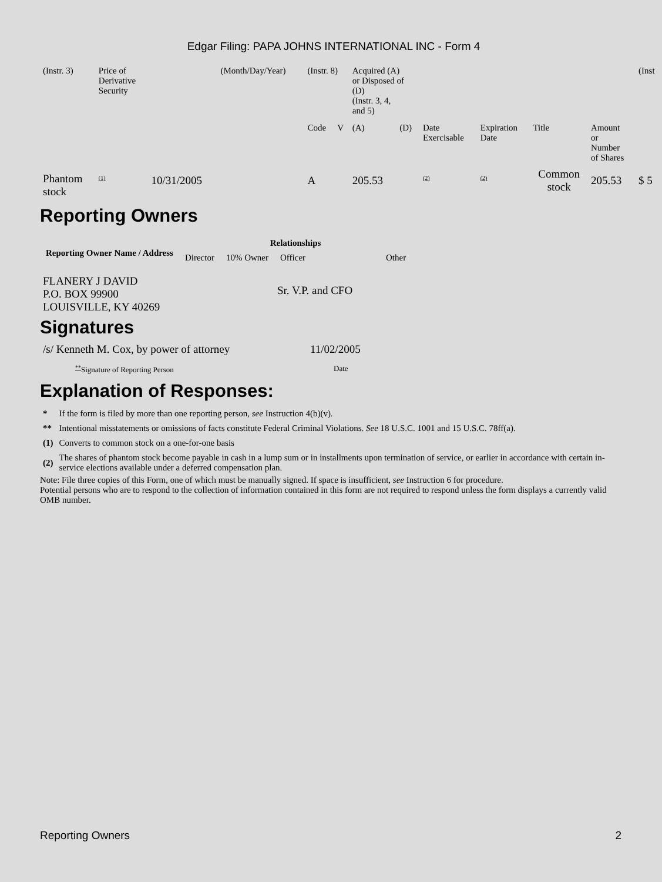Edgar Filing: PAPA JOHNS INTERNATIONAL INC - Form 4
| (Instr. 3) | Price of Derivative Security | | (Month/Day/Year) | (Instr. 8) | | Acquired (A) or Disposed of (D) (Instr. 3, 4, and 5) | | | | | | (Inst |
| | | | | Code | V | (A) | (D) | Date Exercisable | Expiration Date | Title | Amount or Number of Shares | |
| Phantom stock | <sup>(1)</sup> | 10/31/2005 | | A | | 205.53 | | <sup>(2)</sup> | <sup>(2)</sup> | Common stock | 205.53 | $ 5 |
Reporting Owners
| Reporting Owner Name / Address | Relationships | | | |
| --- | --- | --- | --- | --- |
| | Director | 10% Owner | Officer | Other |
| FLANERY J DAVID P.O. BOX 99900 LOUISVILLE, KY 40269 | | | Sr. V.P. and CFO | |
Signatures
| /s/ Kenneth M. Cox, by power of attorney | 11/02/2005 |
| <sup>**</sup> Signature of Reporting Person | Date |
Explanation of Responses:
| * | If the form is filed by more than one reporting person, see Instruction 4(b)(v). |
| ** | Intentional misstatements or omissions of facts constitute Federal Criminal Violations. See 18 U.S.C. 1001 and 15 U.S.C. 78ff(a). |
| (1) | Converts to common stock on a one-for-one basis |
| (2) | The shares of phantom stock become payable in cash in a lump sum or in installments upon termination of service, or earlier in accordance with certain in-service elections available under a deferred compensation plan. |
Note: File three copies of this Form, one of which must be manually signed. If space is insufficient, see Instruction 6 for procedure.
Potential persons who are to respond to the collection of information contained in this form are not required to respond unless the form displays a currently valid OMB number.
Reporting Owners 2